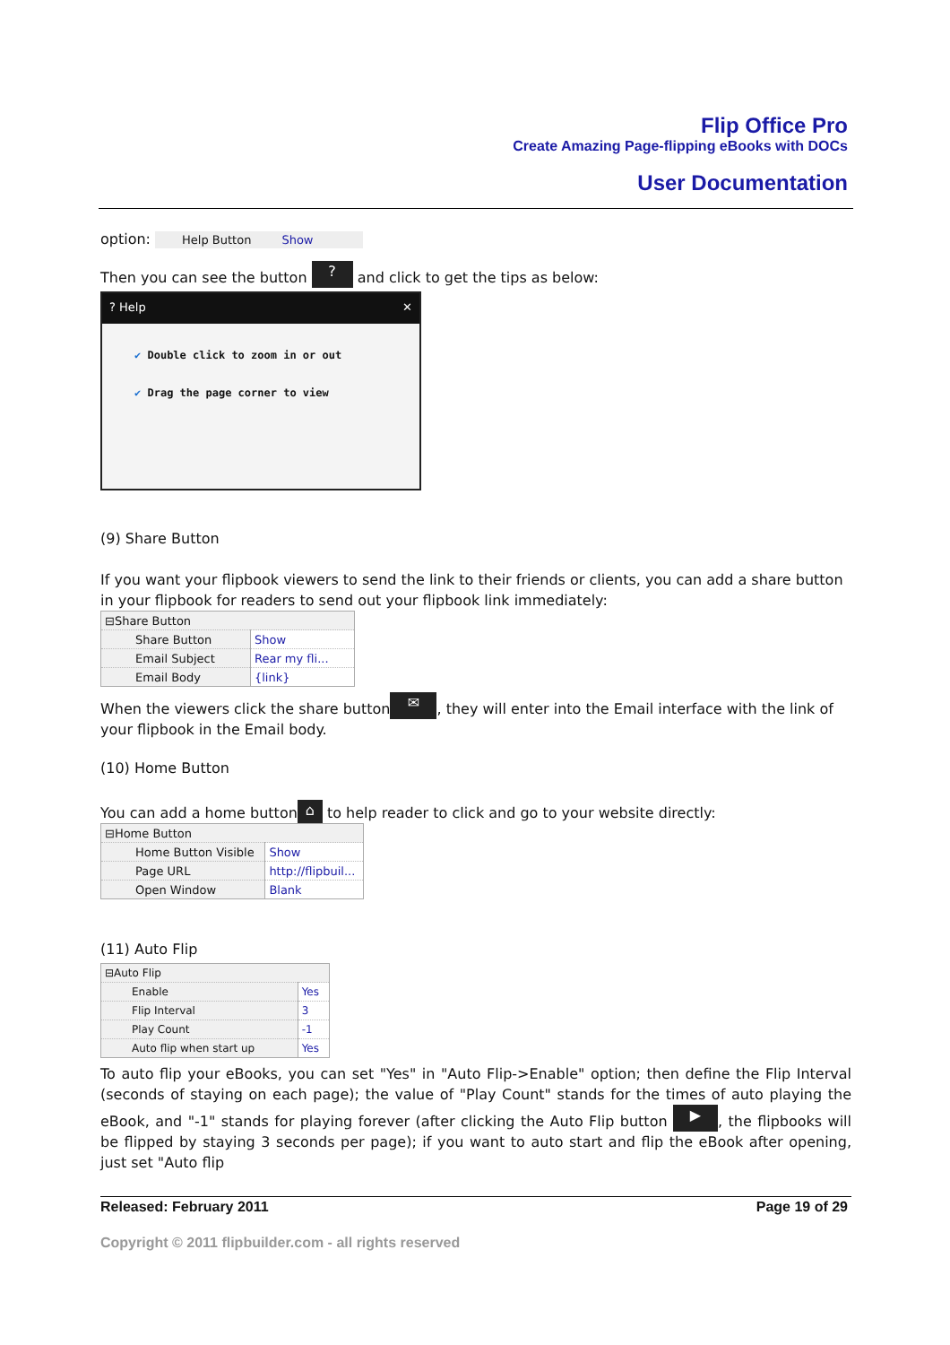Flip Office Pro
Create Amazing Page-flipping eBooks with DOCs
User Documentation
option: Help Button Show
Then you can see the button ? and click to get the tips as below:
? Help ✕
✔ Double click to zoom in or out
✔ Drag the page corner to view
(9) Share Button
If you want your flipbook viewers to send the link to their friends or clients, you can add a share button in your flipbook for readers to send out your flipbook link immediately:
| ⊟Share Button | |
| Share Button | Show |
| Email Subject | Rear my fli... |
| Email Body | {link} |
When the viewers click the share button ✉, they will enter into the Email interface with the link of your flipbook in the Email body.
(10) Home Button
You can add a home button ⌂ to help reader to click and go to your website directly:
| ⊟Home Button | |
| Home Button Visible | Show |
| Page URL | http://flipbuil... |
| Open Window | Blank |
(11) Auto Flip
| ⊟Auto Flip | |
| Enable | Yes |
| Flip Interval | 3 |
| Play Count | -1 |
| Auto flip when start up | Yes |
To auto flip your eBooks, you can set "Yes" in "Auto Flip->Enable" option; then define the Flip Interval (seconds of staying on each page); the value of "Play Count" stands for the times of auto playing the eBook, and "-1" stands for playing forever (after clicking the Auto Flip button ▶, the flipbooks will be flipped by staying 3 seconds per page); if you want to auto start and flip the eBook after opening, just set "Auto flip
Released: February 2011 Page 19 of 29
Copyright © 2011 flipbuilder.com - all rights reserved